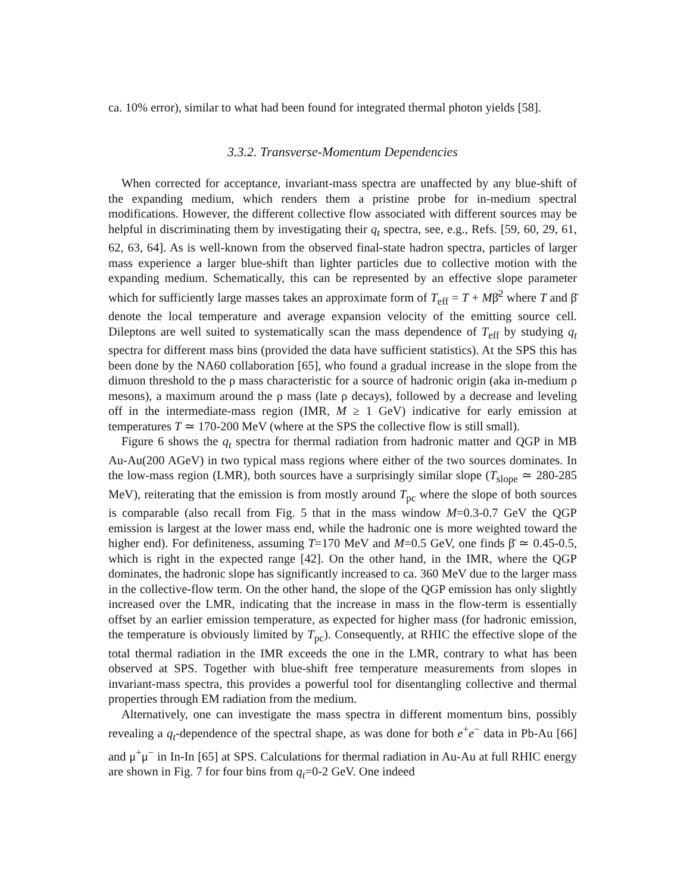ca. 10% error), similar to what had been found for integrated thermal photon yields [58].
3.3.2. Transverse-Momentum Dependencies
When corrected for acceptance, invariant-mass spectra are unaffected by any blue-shift of the expanding medium, which renders them a pristine probe for in-medium spectral modifications. However, the different collective flow associated with different sources may be helpful in discriminating them by investigating their q<sub>t</sub> spectra, see, e.g., Refs. [59, 60, 29, 61, 62, 63, 64]. As is well-known from the observed final-state hadron spectra, particles of larger mass experience a larger blue-shift than lighter particles due to collective motion with the expanding medium. Schematically, this can be represented by an effective slope parameter which for sufficiently large masses takes an approximate form of T<sub>eff</sub> = T + Mβ̄<sup>2</sup> where T and β̄ denote the local temperature and average expansion velocity of the emitting source cell. Dileptons are well suited to systematically scan the mass dependence of T<sub>eff</sub> by studying q<sub>t</sub> spectra for different mass bins (provided the data have sufficient statistics). At the SPS this has been done by the NA60 collaboration [65], who found a gradual increase in the slope from the dimuon threshold to the ρ mass characteristic for a source of hadronic origin (aka in-medium ρ mesons), a maximum around the ρ mass (late ρ decays), followed by a decrease and leveling off in the intermediate-mass region (IMR, M ≥ 1 GeV) indicative for early emission at temperatures T ≃ 170-200 MeV (where at the SPS the collective flow is still small).
Figure 6 shows the q<sub>t</sub> spectra for thermal radiation from hadronic matter and QGP in MB Au-Au(200 AGeV) in two typical mass regions where either of the two sources dominates. In the low-mass region (LMR), both sources have a surprisingly similar slope (T<sub>slope</sub> ≃ 280-285 MeV), reiterating that the emission is from mostly around T<sub>pc</sub> where the slope of both sources is comparable (also recall from Fig. 5 that in the mass window M=0.3-0.7 GeV the QGP emission is largest at the lower mass end, while the hadronic one is more weighted toward the higher end). For definiteness, assuming T=170 MeV and M=0.5 GeV, one finds β̄ ≃ 0.45-0.5, which is right in the expected range [42]. On the other hand, in the IMR, where the QGP dominates, the hadronic slope has significantly increased to ca. 360 MeV due to the larger mass in the collective-flow term. On the other hand, the slope of the QGP emission has only slightly increased over the LMR, indicating that the increase in mass in the flow-term is essentially offset by an earlier emission temperature, as expected for higher mass (for hadronic emission, the temperature is obviously limited by T<sub>pc</sub>). Consequently, at RHIC the effective slope of the total thermal radiation in the IMR exceeds the one in the LMR, contrary to what has been observed at SPS. Together with blue-shift free temperature measurements from slopes in invariant-mass spectra, this provides a powerful tool for disentangling collective and thermal properties through EM radiation from the medium.
Alternatively, one can investigate the mass spectra in different momentum bins, possibly revealing a q<sub>t</sub>-dependence of the spectral shape, as was done for both e<sup>+</sup>e<sup>−</sup> data in Pb-Au [66] and μ<sup>+</sup>μ<sup>−</sup> in In-In [65] at SPS. Calculations for thermal radiation in Au-Au at full RHIC energy are shown in Fig. 7 for four bins from q<sub>t</sub>=0-2 GeV. One indeed